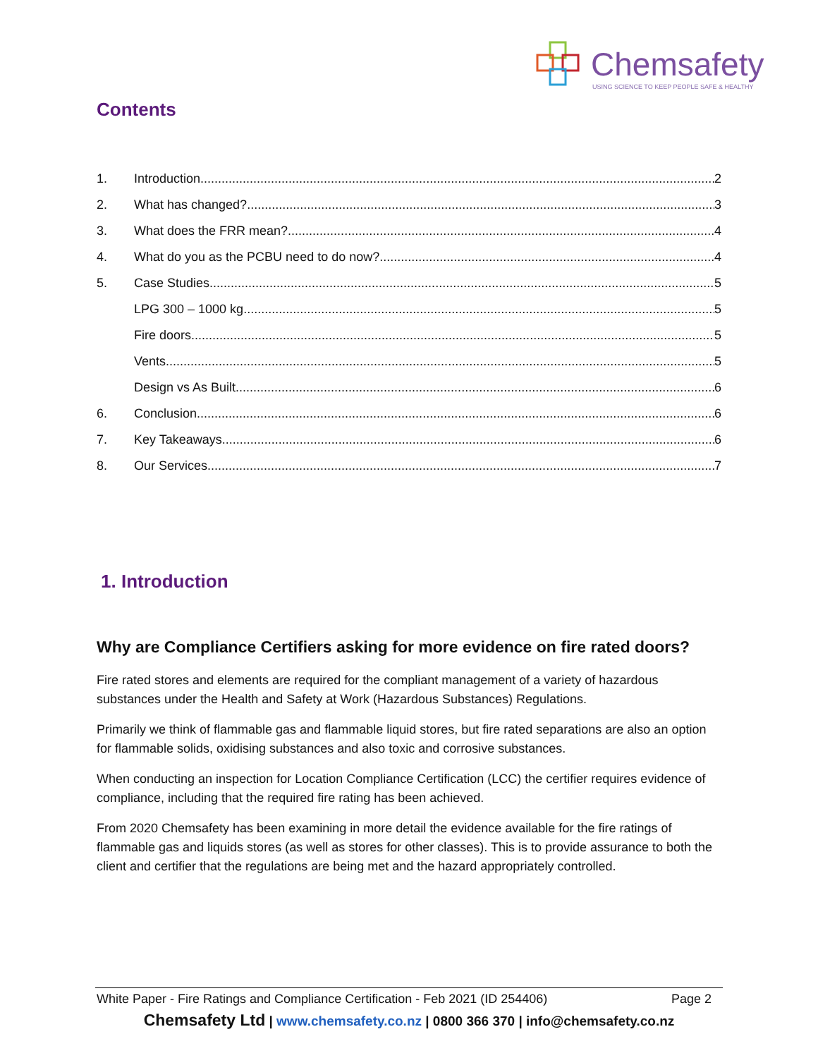Chemsafety
USING SCIENCE TO KEEP PEOPLE SAFE & HEALTHY
Contents
1. Introduction 2
2. What has changed? 3
3. What does the FRR mean? 4
4. What do you as the PCBU need to do now? 4
5. Case Studies 5
LPG 300 – 1000 kg 5
Fire doors 5
Vents 5
Design vs As Built 6
6. Conclusion 6
7. Key Takeaways 6
8. Our Services 7
1. Introduction
Why are Compliance Certifiers asking for more evidence on fire rated doors?
Fire rated stores and elements are required for the compliant management of a variety of hazardous substances under the Health and Safety at Work (Hazardous Substances) Regulations.
Primarily we think of flammable gas and flammable liquid stores, but fire rated separations are also an option for flammable solids, oxidising substances and also toxic and corrosive substances.
When conducting an inspection for Location Compliance Certification (LCC) the certifier requires evidence of compliance, including that the required fire rating has been achieved.
From 2020 Chemsafety has been examining in more detail the evidence available for the fire ratings of flammable gas and liquids stores (as well as stores for other classes). This is to provide assurance to both the client and certifier that the regulations are being met and the hazard appropriately controlled.
White Paper - Fire Ratings and Compliance Certification - Feb 2021 (ID 254406) Page 2
Chemsafety Ltd | www.chemsafety.co.nz | 0800 366 370 | info@chemsafety.co.nz